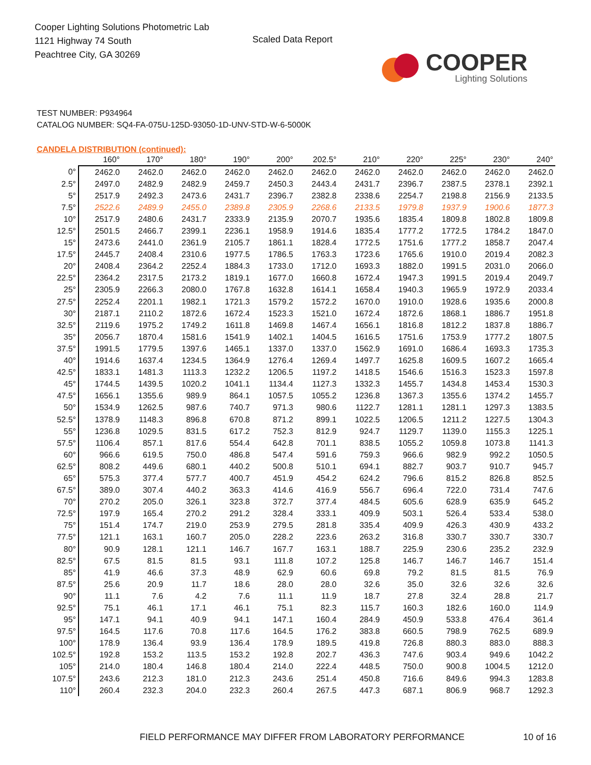Cooper Lighting Solutions Photometric Lab
1121 Highway 74 South
Peachtree City, GA 30269
Scaled Data Report
COOPER
Lighting Solutions
TEST NUMBER: P934964
CATALOG NUMBER: SQ4-FA-075U-125D-93050-1D-UNV-STD-W-6-5000K
CANDELA DISTRIBUTION (continued):
| | 160° | 170° | 180° | 190° | 200° | 202.5° | 210° | 220° | 225° | 230° | 240° |
| --- | --- | --- | --- | --- | --- | --- | --- | --- | --- | --- | --- |
| 0° | 2462.0 | 2462.0 | 2462.0 | 2462.0 | 2462.0 | 2462.0 | 2462.0 | 2462.0 | 2462.0 | 2462.0 | 2462.0 |
| 2.5° | 2497.0 | 2482.9 | 2482.9 | 2459.7 | 2450.3 | 2443.4 | 2431.7 | 2396.7 | 2387.5 | 2378.1 | 2392.1 |
| 5° | 2517.9 | 2492.3 | 2473.6 | 2431.7 | 2396.7 | 2382.8 | 2338.6 | 2254.7 | 2198.8 | 2156.9 | 2133.5 |
| 7.5° | 2522.6 | 2489.9 | 2455.0 | 2389.8 | 2305.9 | 2268.6 | 2133.5 | 1979.8 | 1937.9 | 1900.6 | 1877.3 |
| 10° | 2517.9 | 2480.6 | 2431.7 | 2333.9 | 2135.9 | 2070.7 | 1935.6 | 1835.4 | 1809.8 | 1802.8 | 1809.8 |
| 12.5° | 2501.5 | 2466.7 | 2399.1 | 2236.1 | 1958.9 | 1914.6 | 1835.4 | 1777.2 | 1772.5 | 1784.2 | 1847.0 |
| 15° | 2473.6 | 2441.0 | 2361.9 | 2105.7 | 1861.1 | 1828.4 | 1772.5 | 1751.6 | 1777.2 | 1858.7 | 2047.4 |
| 17.5° | 2445.7 | 2408.4 | 2310.6 | 1977.5 | 1786.5 | 1763.3 | 1723.6 | 1765.6 | 1910.0 | 2019.4 | 2082.3 |
| 20° | 2408.4 | 2364.2 | 2252.4 | 1884.3 | 1733.0 | 1712.0 | 1693.3 | 1882.0 | 1991.5 | 2031.0 | 2066.0 |
| 22.5° | 2364.2 | 2317.5 | 2173.2 | 1819.1 | 1677.0 | 1660.8 | 1672.4 | 1947.3 | 1991.5 | 2019.4 | 2049.7 |
| 25° | 2305.9 | 2266.3 | 2080.0 | 1767.8 | 1632.8 | 1614.1 | 1658.4 | 1940.3 | 1965.9 | 1972.9 | 2033.4 |
| 27.5° | 2252.4 | 2201.1 | 1982.1 | 1721.3 | 1579.2 | 1572.2 | 1670.0 | 1910.0 | 1928.6 | 1935.6 | 2000.8 |
| 30° | 2187.1 | 2110.2 | 1872.6 | 1672.4 | 1523.3 | 1521.0 | 1672.4 | 1872.6 | 1868.1 | 1886.7 | 1951.8 |
| 32.5° | 2119.6 | 1975.2 | 1749.2 | 1611.8 | 1469.8 | 1467.4 | 1656.1 | 1816.8 | 1812.2 | 1837.8 | 1886.7 |
| 35° | 2056.7 | 1870.4 | 1581.6 | 1541.9 | 1402.1 | 1404.5 | 1616.5 | 1751.6 | 1753.9 | 1777.2 | 1807.5 |
| 37.5° | 1991.5 | 1779.5 | 1397.6 | 1465.1 | 1337.0 | 1337.0 | 1562.9 | 1691.0 | 1686.4 | 1693.3 | 1735.3 |
| 40° | 1914.6 | 1637.4 | 1234.5 | 1364.9 | 1276.4 | 1269.4 | 1497.7 | 1625.8 | 1609.5 | 1607.2 | 1665.4 |
| 42.5° | 1833.1 | 1481.3 | 1113.3 | 1232.2 | 1206.5 | 1197.2 | 1418.5 | 1546.6 | 1516.3 | 1523.3 | 1597.8 |
| 45° | 1744.5 | 1439.5 | 1020.2 | 1041.1 | 1134.4 | 1127.3 | 1332.3 | 1455.7 | 1434.8 | 1453.4 | 1530.3 |
| 47.5° | 1656.1 | 1355.6 | 989.9 | 864.1 | 1057.5 | 1055.2 | 1236.8 | 1367.3 | 1355.6 | 1374.2 | 1455.7 |
| 50° | 1534.9 | 1262.5 | 987.6 | 740.7 | 971.3 | 980.6 | 1122.7 | 1281.1 | 1281.1 | 1297.3 | 1383.5 |
| 52.5° | 1378.9 | 1148.3 | 896.8 | 670.8 | 871.2 | 899.1 | 1022.5 | 1206.5 | 1211.2 | 1227.5 | 1304.3 |
| 55° | 1236.8 | 1029.5 | 831.5 | 617.2 | 752.3 | 812.9 | 924.7 | 1129.7 | 1139.0 | 1155.3 | 1225.1 |
| 57.5° | 1106.4 | 857.1 | 817.6 | 554.4 | 642.8 | 701.1 | 838.5 | 1055.2 | 1059.8 | 1073.8 | 1141.3 |
| 60° | 966.6 | 619.5 | 750.0 | 486.8 | 547.4 | 591.6 | 759.3 | 966.6 | 982.9 | 992.2 | 1050.5 |
| 62.5° | 808.2 | 449.6 | 680.1 | 440.2 | 500.8 | 510.1 | 694.1 | 882.7 | 903.7 | 910.7 | 945.7 |
| 65° | 575.3 | 377.4 | 577.7 | 400.7 | 451.9 | 454.2 | 624.2 | 796.6 | 815.2 | 826.8 | 852.5 |
| 67.5° | 389.0 | 307.4 | 440.2 | 363.3 | 414.6 | 416.9 | 556.7 | 696.4 | 722.0 | 731.4 | 747.6 |
| 70° | 270.2 | 205.0 | 326.1 | 323.8 | 372.7 | 377.4 | 484.5 | 605.6 | 628.9 | 635.9 | 645.2 |
| 72.5° | 197.9 | 165.4 | 270.2 | 291.2 | 328.4 | 333.1 | 409.9 | 503.1 | 526.4 | 533.4 | 538.0 |
| 75° | 151.4 | 174.7 | 219.0 | 253.9 | 279.5 | 281.8 | 335.4 | 409.9 | 426.3 | 430.9 | 433.2 |
| 77.5° | 121.1 | 163.1 | 160.7 | 205.0 | 228.2 | 223.6 | 263.2 | 316.8 | 330.7 | 330.7 | 330.7 |
| 80° | 90.9 | 128.1 | 121.1 | 146.7 | 167.7 | 163.1 | 188.7 | 225.9 | 230.6 | 235.2 | 232.9 |
| 82.5° | 67.5 | 81.5 | 81.5 | 93.1 | 111.8 | 107.2 | 125.8 | 146.7 | 146.7 | 146.7 | 151.4 |
| 85° | 41.9 | 46.6 | 37.3 | 48.9 | 62.9 | 60.6 | 69.8 | 79.2 | 81.5 | 81.5 | 76.9 |
| 87.5° | 25.6 | 20.9 | 11.7 | 18.6 | 28.0 | 28.0 | 32.6 | 35.0 | 32.6 | 32.6 | 32.6 |
| 90° | 11.1 | 7.6 | 4.2 | 7.6 | 11.1 | 11.9 | 18.7 | 27.8 | 32.4 | 28.8 | 21.7 |
| 92.5° | 75.1 | 46.1 | 17.1 | 46.1 | 75.1 | 82.3 | 115.7 | 160.3 | 182.6 | 160.0 | 114.9 |
| 95° | 147.1 | 94.1 | 40.9 | 94.1 | 147.1 | 160.4 | 284.9 | 450.9 | 533.8 | 476.4 | 361.4 |
| 97.5° | 164.5 | 117.6 | 70.8 | 117.6 | 164.5 | 176.2 | 383.8 | 660.5 | 798.9 | 762.5 | 689.9 |
| 100° | 178.9 | 136.4 | 93.9 | 136.4 | 178.9 | 189.5 | 419.8 | 726.8 | 880.3 | 883.0 | 888.3 |
| 102.5° | 192.8 | 153.2 | 113.5 | 153.2 | 192.8 | 202.7 | 436.3 | 747.6 | 903.4 | 949.6 | 1042.2 |
| 105° | 214.0 | 180.4 | 146.8 | 180.4 | 214.0 | 222.4 | 448.5 | 750.0 | 900.8 | 1004.5 | 1212.0 |
| 107.5° | 243.6 | 212.3 | 181.0 | 212.3 | 243.6 | 251.4 | 450.8 | 716.6 | 849.6 | 994.3 | 1283.8 |
| 110° | 260.4 | 232.3 | 204.0 | 232.3 | 260.4 | 267.5 | 447.3 | 687.1 | 806.9 | 968.7 | 1292.3 |
FIELD PERFORMANCE MAY DIFFER FROM LABORATORY PERFORMANCE 10 of 16